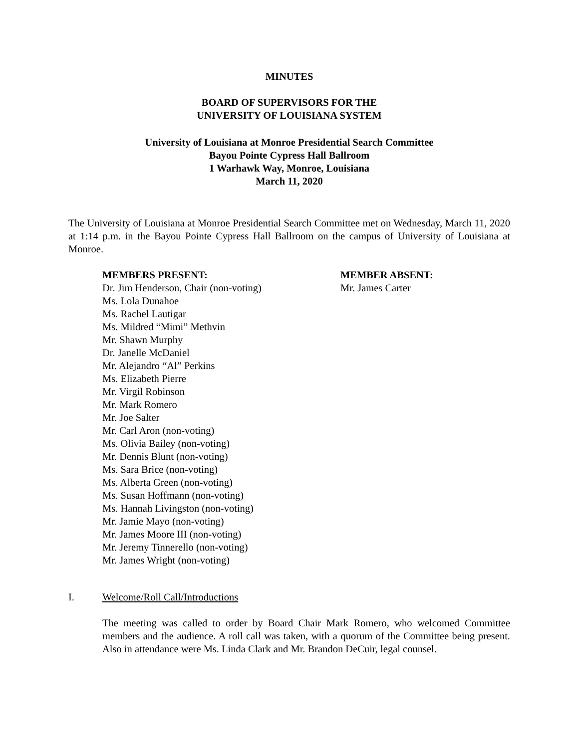MINUTES
BOARD OF SUPERVISORS FOR THE
UNIVERSITY OF LOUISIANA SYSTEM
University of Louisiana at Monroe Presidential Search Committee
Bayou Pointe Cypress Hall Ballroom
1 Warhawk Way, Monroe, Louisiana
March 11, 2020
The University of Louisiana at Monroe Presidential Search Committee met on Wednesday, March 11, 2020 at 1:14 p.m. in the Bayou Pointe Cypress Hall Ballroom on the campus of University of Louisiana at Monroe.
MEMBERS PRESENT:
Dr. Jim Henderson, Chair (non-voting)
Ms. Lola Dunahoe
Ms. Rachel Lautigar
Ms. Mildred “Mimi” Methvin
Mr. Shawn Murphy
Dr. Janelle McDaniel
Mr. Alejandro “Al” Perkins
Ms. Elizabeth Pierre
Mr. Virgil Robinson
Mr. Mark Romero
Mr. Joe Salter
Mr. Carl Aron (non-voting)
Ms. Olivia Bailey (non-voting)
Mr. Dennis Blunt (non-voting)
Ms. Sara Brice (non-voting)
Ms. Alberta Green (non-voting)
Ms. Susan Hoffmann (non-voting)
Ms. Hannah Livingston (non-voting)
Mr. Jamie Mayo (non-voting)
Mr. James Moore III (non-voting)
Mr. Jeremy Tinnerello (non-voting)
Mr. James Wright (non-voting)
MEMBER ABSENT:
Mr. James Carter
I. Welcome/Roll Call/Introductions
The meeting was called to order by Board Chair Mark Romero, who welcomed Committee members and the audience. A roll call was taken, with a quorum of the Committee being present. Also in attendance were Ms. Linda Clark and Mr. Brandon DeCuir, legal counsel.